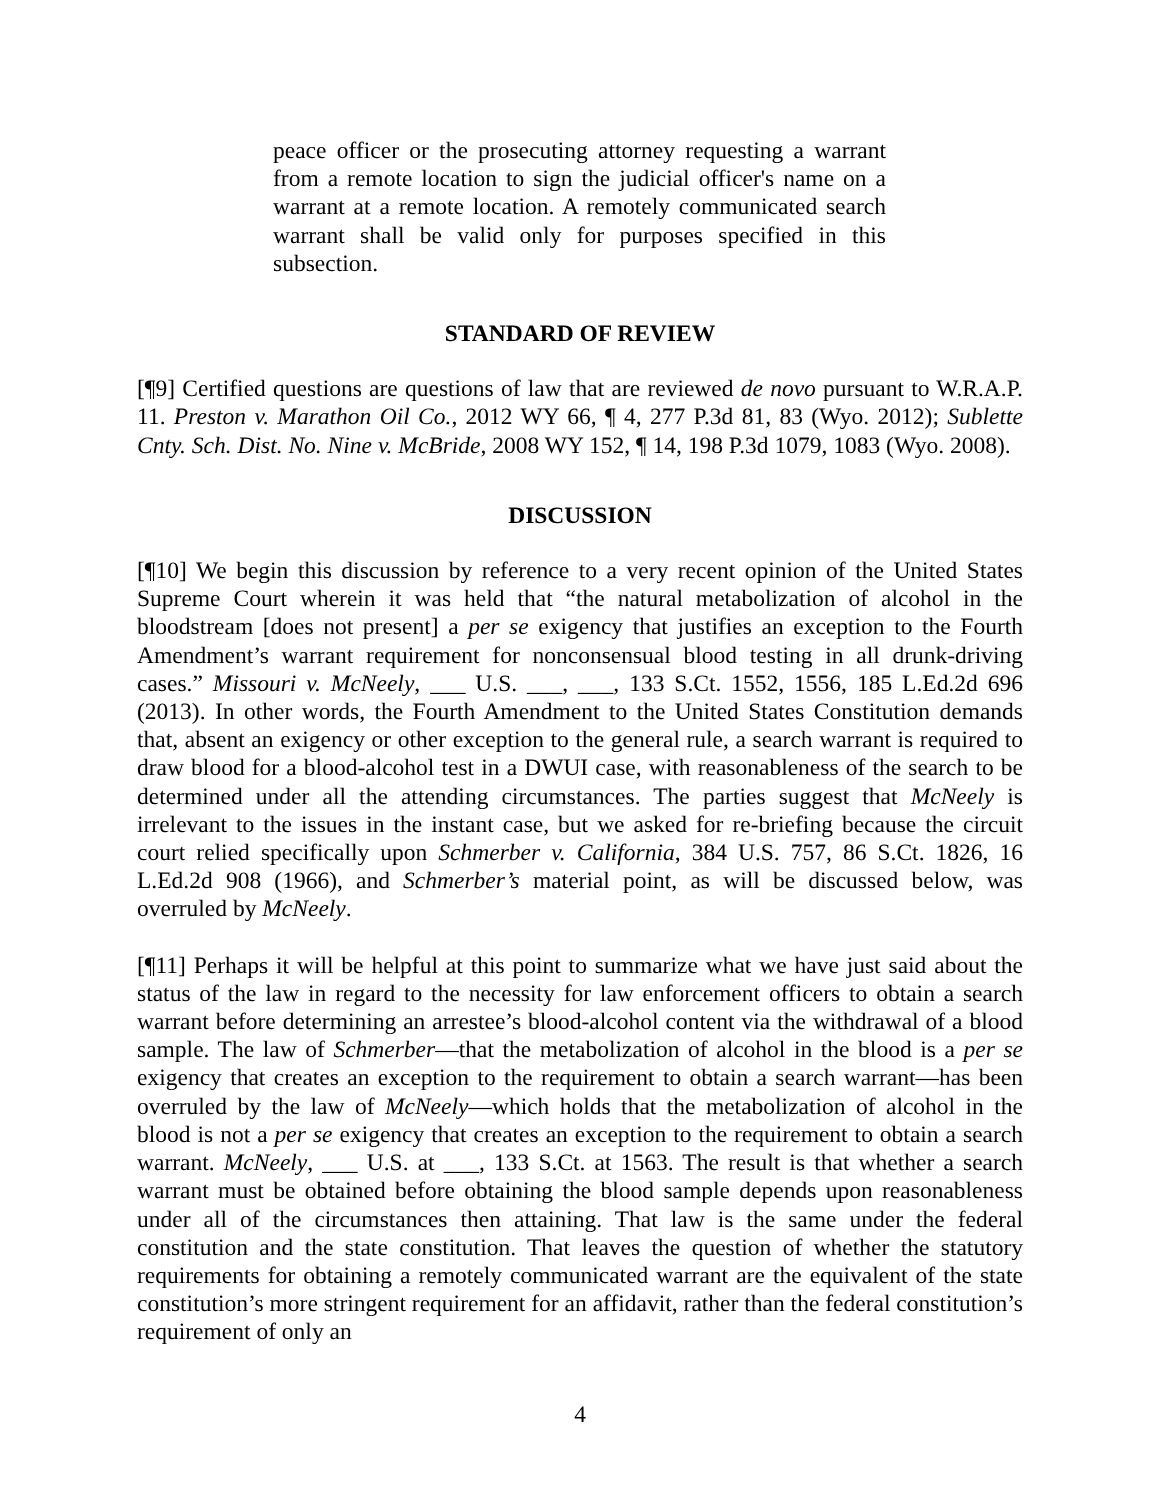peace officer or the prosecuting attorney requesting a warrant from a remote location to sign the judicial officer's name on a warrant at a remote location. A remotely communicated search warrant shall be valid only for purposes specified in this subsection.
STANDARD OF REVIEW
[¶9] Certified questions are questions of law that are reviewed de novo pursuant to W.R.A.P. 11. Preston v. Marathon Oil Co., 2012 WY 66, ¶ 4, 277 P.3d 81, 83 (Wyo. 2012); Sublette Cnty. Sch. Dist. No. Nine v. McBride, 2008 WY 152, ¶ 14, 198 P.3d 1079, 1083 (Wyo. 2008).
DISCUSSION
[¶10] We begin this discussion by reference to a very recent opinion of the United States Supreme Court wherein it was held that “the natural metabolization of alcohol in the bloodstream [does not present] a per se exigency that justifies an exception to the Fourth Amendment’s warrant requirement for nonconsensual blood testing in all drunk-driving cases.” Missouri v. McNeely, ___ U.S. ___, ___, 133 S.Ct. 1552, 1556, 185 L.Ed.2d 696 (2013). In other words, the Fourth Amendment to the United States Constitution demands that, absent an exigency or other exception to the general rule, a search warrant is required to draw blood for a blood-alcohol test in a DWUI case, with reasonableness of the search to be determined under all the attending circumstances. The parties suggest that McNeely is irrelevant to the issues in the instant case, but we asked for re-briefing because the circuit court relied specifically upon Schmerber v. California, 384 U.S. 757, 86 S.Ct. 1826, 16 L.Ed.2d 908 (1966), and Schmerber’s material point, as will be discussed below, was overruled by McNeely.
[¶11] Perhaps it will be helpful at this point to summarize what we have just said about the status of the law in regard to the necessity for law enforcement officers to obtain a search warrant before determining an arrestee’s blood-alcohol content via the withdrawal of a blood sample. The law of Schmerber—that the metabolization of alcohol in the blood is a per se exigency that creates an exception to the requirement to obtain a search warrant—has been overruled by the law of McNeely—which holds that the metabolization of alcohol in the blood is not a per se exigency that creates an exception to the requirement to obtain a search warrant. McNeely, ___ U.S. at ___, 133 S.Ct. at 1563. The result is that whether a search warrant must be obtained before obtaining the blood sample depends upon reasonableness under all of the circumstances then attaining. That law is the same under the federal constitution and the state constitution. That leaves the question of whether the statutory requirements for obtaining a remotely communicated warrant are the equivalent of the state constitution’s more stringent requirement for an affidavit, rather than the federal constitution’s requirement of only an
4